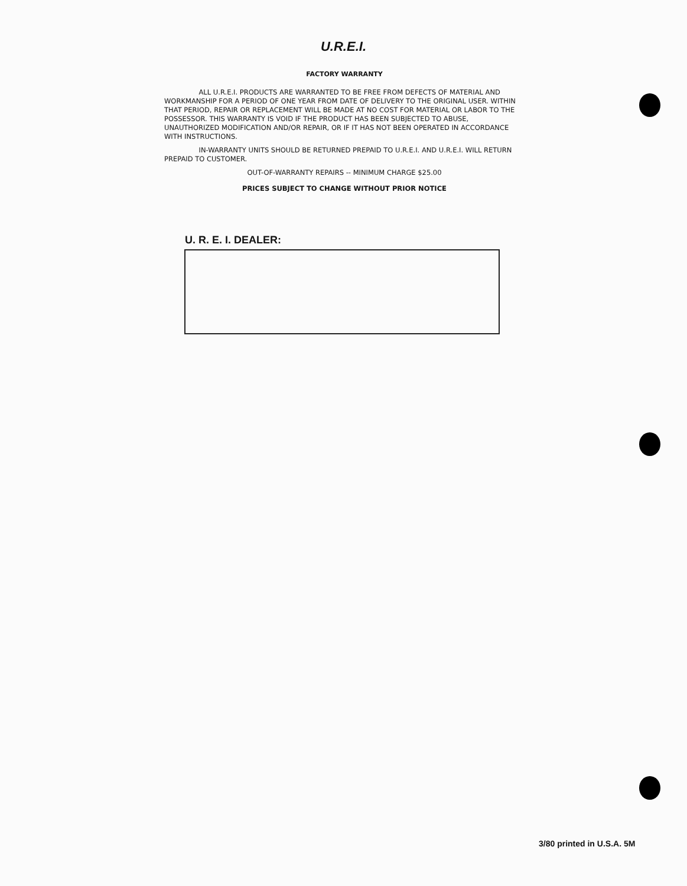U.R.E.I.
FACTORY WARRANTY
ALL U.R.E.I. PRODUCTS ARE WARRANTED TO BE FREE FROM DEFECTS OF MATERIAL AND WORKMANSHIP FOR A PERIOD OF ONE YEAR FROM DATE OF DELIVERY TO THE ORIGINAL USER. WITHIN THAT PERIOD, REPAIR OR REPLACEMENT WILL BE MADE AT NO COST FOR MATERIAL OR LABOR TO THE POSSESSOR. THIS WARRANTY IS VOID IF THE PRODUCT HAS BEEN SUBJECTED TO ABUSE, UNAUTHORIZED MODIFICATION AND/OR REPAIR, OR IF IT HAS NOT BEEN OPERATED IN ACCORDANCE WITH INSTRUCTIONS.
IN-WARRANTY UNITS SHOULD BE RETURNED PREPAID TO U.R.E.I. AND U.R.E.I. WILL RETURN PREPAID TO CUSTOMER.
OUT-OF-WARRANTY REPAIRS -- MINIMUM CHARGE $25.00
PRICES SUBJECT TO CHANGE WITHOUT PRIOR NOTICE
U. R. E. I. DEALER:
3/80 printed in U.S.A. 5M